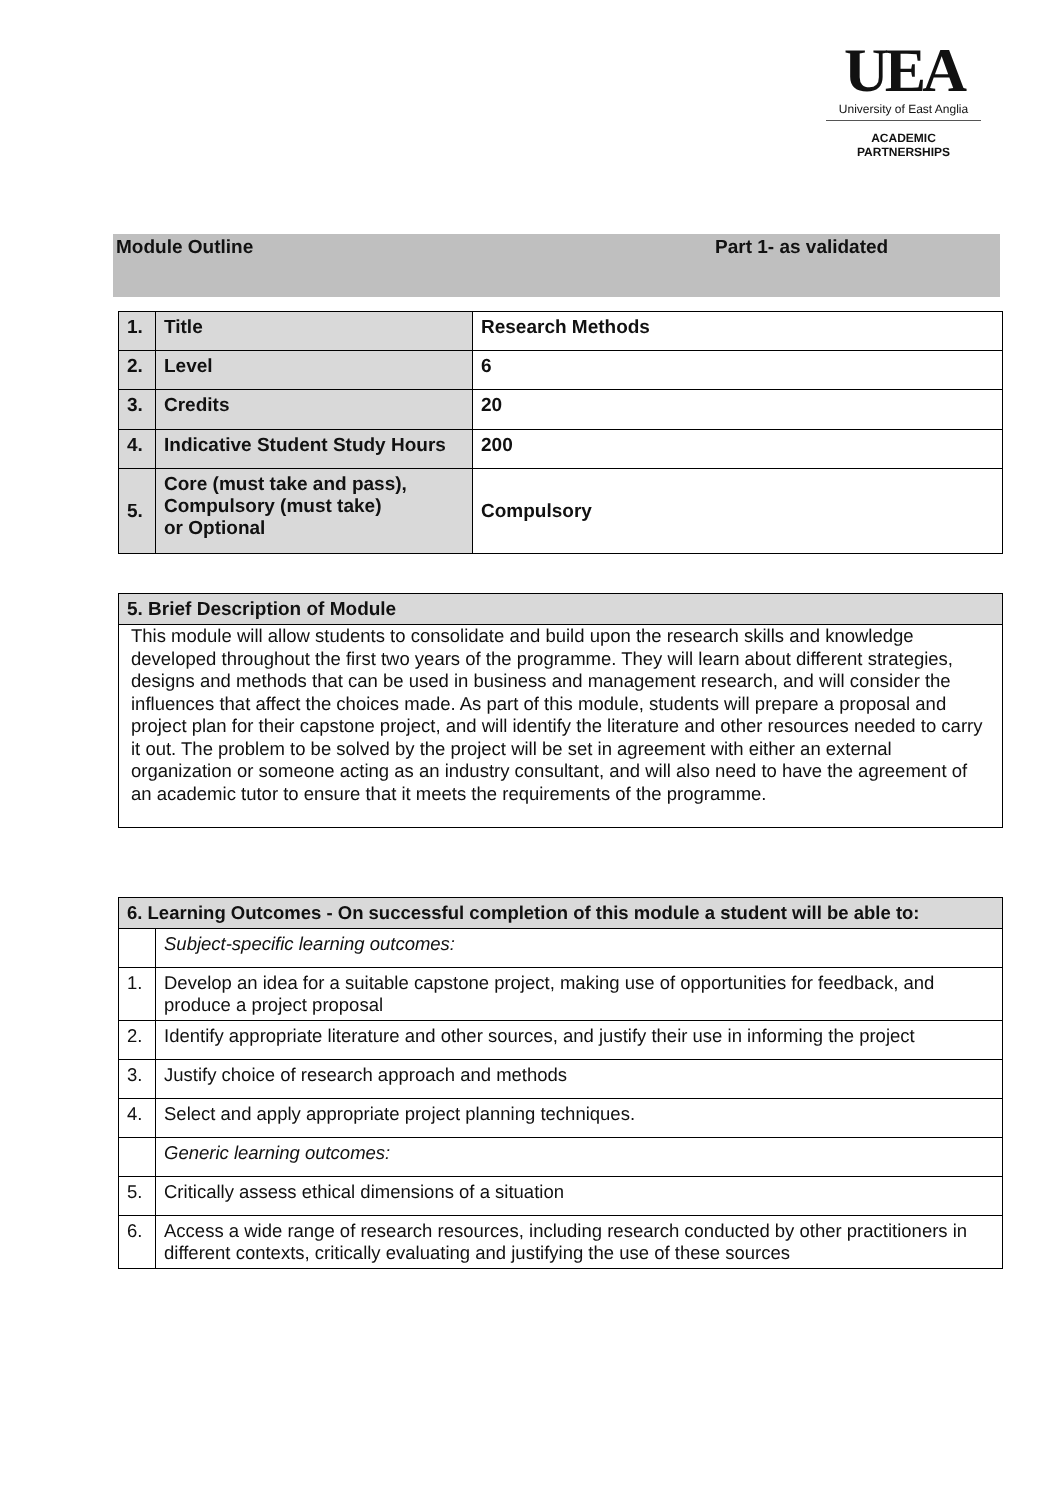UEA
University of East Anglia
ACADEMIC
PARTNERSHIPS
Module Outline Part 1- as validated
| 1. | Title | Research Methods |
| 2. | Level | 6 |
| 3. | Credits | 20 |
| 4. | Indicative Student Study Hours | 200 |
| 5. | Core (must take and pass), Compulsory (must take) or Optional | Compulsory |
| 5. Brief Description of Module |
| --- |
| This module will allow students to consolidate and build upon the research skills and knowledge developed throughout the first two years of the programme. They will learn about different strategies, designs and methods that can be used in business and management research, and will consider the influences that affect the choices made. As part of this module, students will prepare a proposal and project plan for their capstone project, and will identify the literature and other resources needed to carry it out. The problem to be solved by the project will be set in agreement with either an external organization or someone acting as an industry consultant, and will also need to have the agreement of an academic tutor to ensure that it meets the requirements of the programme. |
| 6. Learning Outcomes - On successful completion of this module a student will be able to: | |
| --- | --- |
| | Subject-specific learning outcomes: |
| 1. | Develop an idea for a suitable capstone project, making use of opportunities for feedback, and produce a project proposal |
| 2. | Identify appropriate literature and other sources, and justify their use in informing the project |
| 3. | Justify choice of research approach and methods |
| 4. | Select and apply appropriate project planning techniques. |
| | Generic learning outcomes: |
| 5. | Critically assess ethical dimensions of a situation |
| 6. | Access a wide range of research resources, including research conducted by other practitioners in different contexts, critically evaluating and justifying the use of these sources |